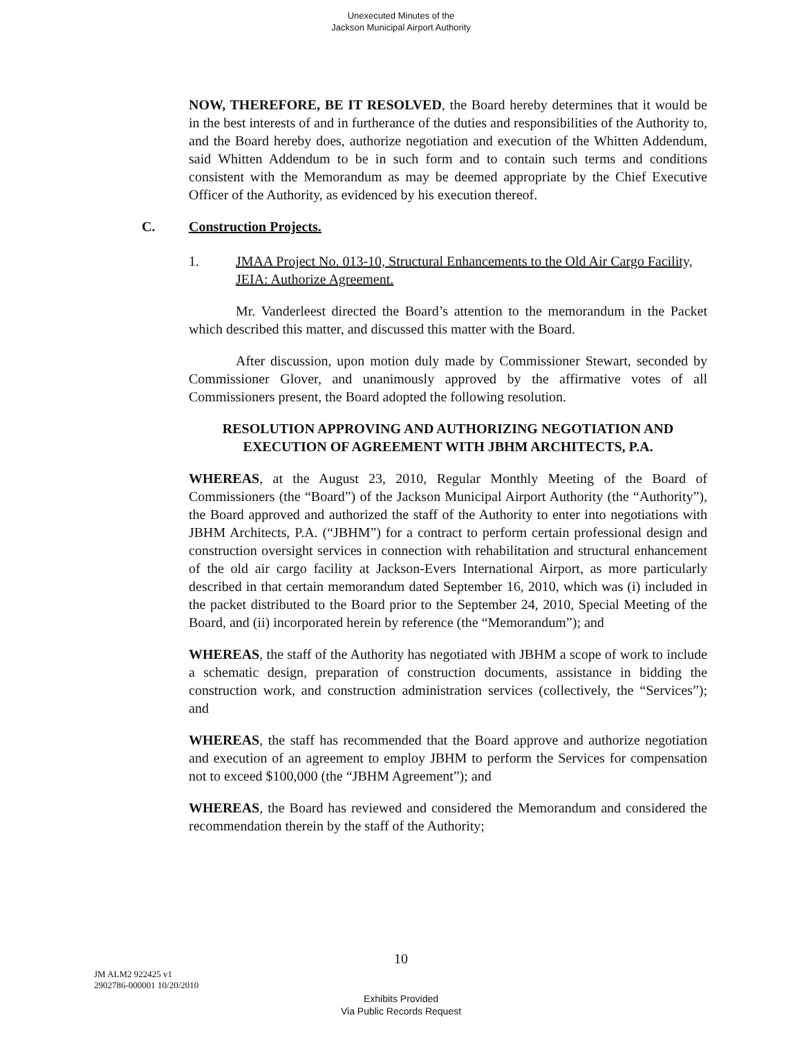Unexecuted Minutes of the
Jackson Municipal Airport Authority
NOW, THEREFORE, BE IT RESOLVED, the Board hereby determines that it would be in the best interests of and in furtherance of the duties and responsibilities of the Authority to, and the Board hereby does, authorize negotiation and execution of the Whitten Addendum, said Whitten Addendum to be in such form and to contain such terms and conditions consistent with the Memorandum as may be deemed appropriate by the Chief Executive Officer of the Authority, as evidenced by his execution thereof.
C. Construction Projects.
1. JMAA Project No. 013-10, Structural Enhancements to the Old Air Cargo Facility, JEIA: Authorize Agreement.
Mr. Vanderleest directed the Board’s attention to the memorandum in the Packet which described this matter, and discussed this matter with the Board.
After discussion, upon motion duly made by Commissioner Stewart, seconded by Commissioner Glover, and unanimously approved by the affirmative votes of all Commissioners present, the Board adopted the following resolution.
RESOLUTION APPROVING AND AUTHORIZING NEGOTIATION AND EXECUTION OF AGREEMENT WITH JBHM ARCHITECTS, P.A.
WHEREAS, at the August 23, 2010, Regular Monthly Meeting of the Board of Commissioners (the “Board”) of the Jackson Municipal Airport Authority (the “Authority”), the Board approved and authorized the staff of the Authority to enter into negotiations with JBHM Architects, P.A. (“JBHM”) for a contract to perform certain professional design and construction oversight services in connection with rehabilitation and structural enhancement of the old air cargo facility at Jackson-Evers International Airport, as more particularly described in that certain memorandum dated September 16, 2010, which was (i) included in the packet distributed to the Board prior to the September 24, 2010, Special Meeting of the Board, and (ii) incorporated herein by reference (the “Memorandum”); and
WHEREAS, the staff of the Authority has negotiated with JBHM a scope of work to include a schematic design, preparation of construction documents, assistance in bidding the construction work, and construction administration services (collectively, the “Services”); and
WHEREAS, the staff has recommended that the Board approve and authorize negotiation and execution of an agreement to employ JBHM to perform the Services for compensation not to exceed $100,000 (the “JBHM Agreement”); and
WHEREAS, the Board has reviewed and considered the Memorandum and considered the recommendation therein by the staff of the Authority;
10
JM ALM2 922425 v1
2902786-000001 10/20/2010
Exhibits Provided
Via Public Records Request